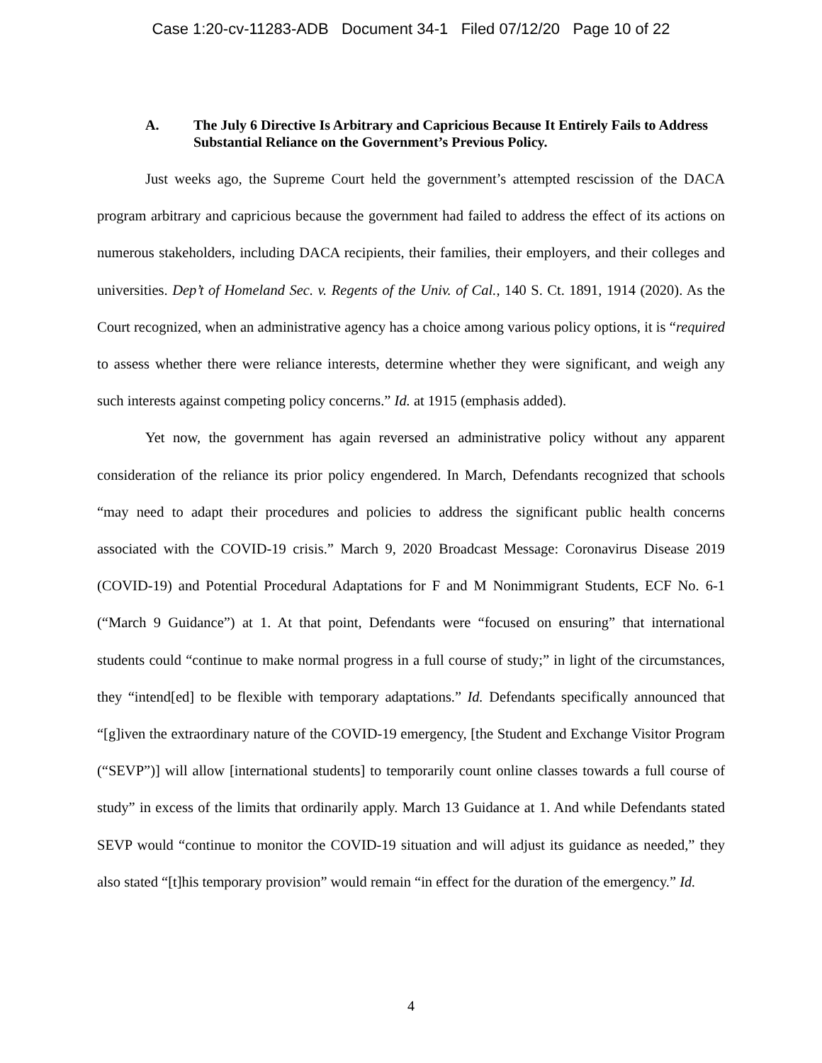Case 1:20-cv-11283-ADB Document 34-1 Filed 07/12/20 Page 10 of 22
A. The July 6 Directive Is Arbitrary and Capricious Because It Entirely Fails to Address Substantial Reliance on the Government’s Previous Policy.
Just weeks ago, the Supreme Court held the government’s attempted rescission of the DACA program arbitrary and capricious because the government had failed to address the effect of its actions on numerous stakeholders, including DACA recipients, their families, their employers, and their colleges and universities. Dep’t of Homeland Sec. v. Regents of the Univ. of Cal., 140 S. Ct. 1891, 1914 (2020). As the Court recognized, when an administrative agency has a choice among various policy options, it is “required to assess whether there were reliance interests, determine whether they were significant, and weigh any such interests against competing policy concerns.” Id. at 1915 (emphasis added).
Yet now, the government has again reversed an administrative policy without any apparent consideration of the reliance its prior policy engendered. In March, Defendants recognized that schools “may need to adapt their procedures and policies to address the significant public health concerns associated with the COVID-19 crisis.” March 9, 2020 Broadcast Message: Coronavirus Disease 2019 (COVID-19) and Potential Procedural Adaptations for F and M Nonimmigrant Students, ECF No. 6-1 (“March 9 Guidance”) at 1. At that point, Defendants were “focused on ensuring” that international students could “continue to make normal progress in a full course of study;” in light of the circumstances, they “intend[ed] to be flexible with temporary adaptations.” Id. Defendants specifically announced that “[g]iven the extraordinary nature of the COVID-19 emergency, [the Student and Exchange Visitor Program (“SEVP”)] will allow [international students] to temporarily count online classes towards a full course of study” in excess of the limits that ordinarily apply. March 13 Guidance at 1. And while Defendants stated SEVP would “continue to monitor the COVID-19 situation and will adjust its guidance as needed,” they also stated “[t]his temporary provision” would remain “in effect for the duration of the emergency.” Id.
4